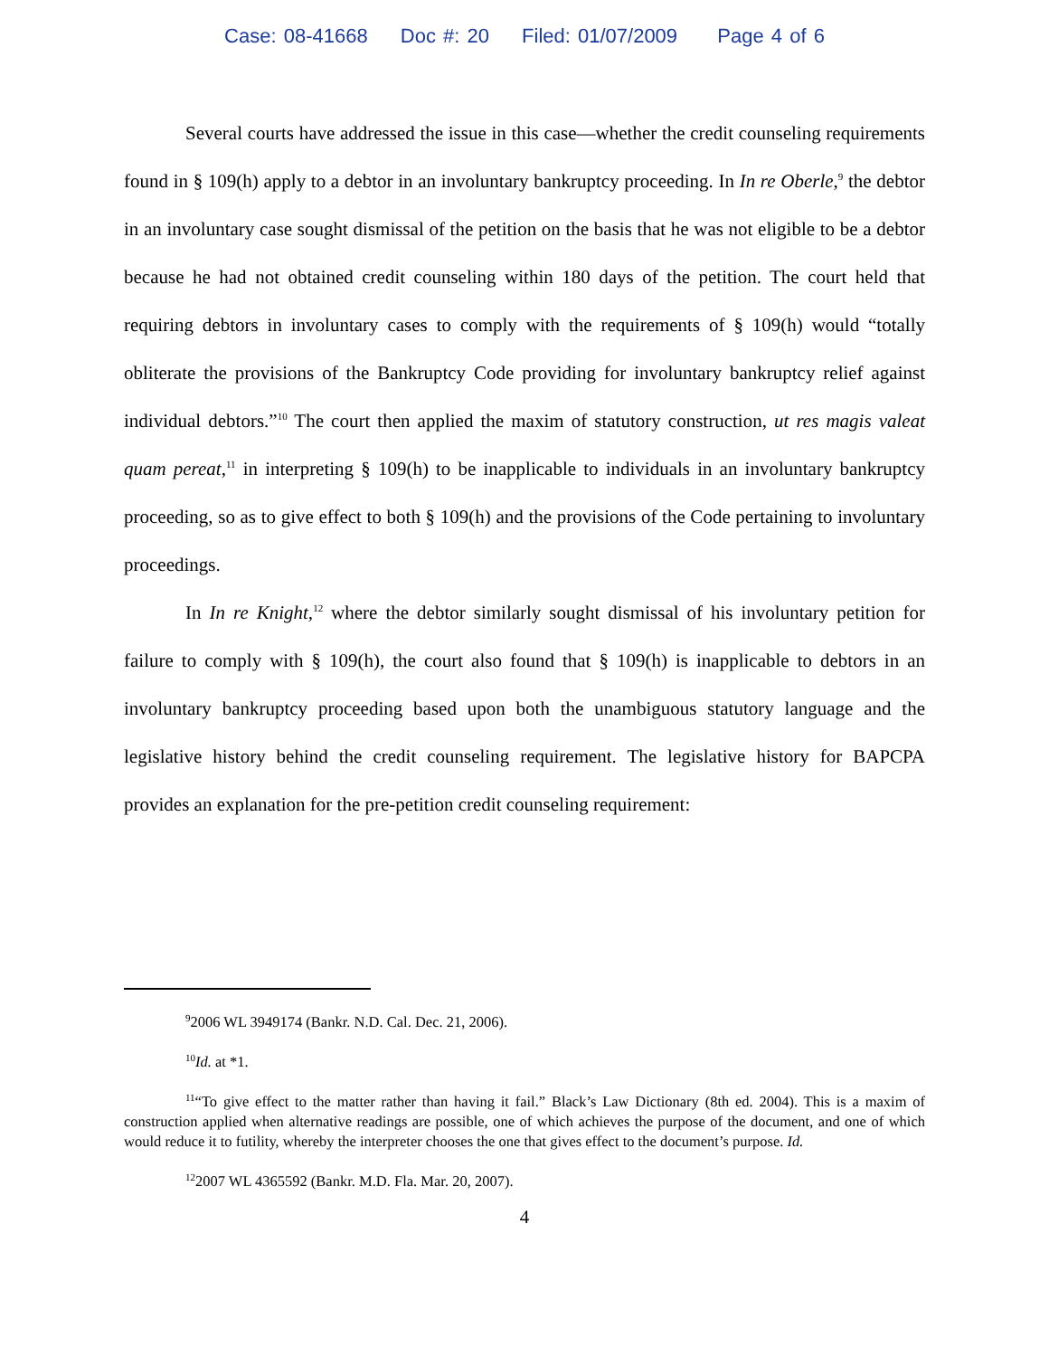Case: 08-41668 Doc #: 20 Filed: 01/07/2009 Page 4 of 6
Several courts have addressed the issue in this case—whether the credit counseling requirements found in § 109(h) apply to a debtor in an involuntary bankruptcy proceeding. In In re Oberle,<sup>9</sup> the debtor in an involuntary case sought dismissal of the petition on the basis that he was not eligible to be a debtor because he had not obtained credit counseling within 180 days of the petition. The court held that requiring debtors in involuntary cases to comply with the requirements of § 109(h) would “totally obliterate the provisions of the Bankruptcy Code providing for involuntary bankruptcy relief against individual debtors.”<sup>10</sup> The court then applied the maxim of statutory construction, ut res magis valeat quam pereat,<sup>11</sup> in interpreting § 109(h) to be inapplicable to individuals in an involuntary bankruptcy proceeding, so as to give effect to both § 109(h) and the provisions of the Code pertaining to involuntary proceedings.
In In re Knight,<sup>12</sup> where the debtor similarly sought dismissal of his involuntary petition for failure to comply with § 109(h), the court also found that § 109(h) is inapplicable to debtors in an involuntary bankruptcy proceeding based upon both the unambiguous statutory language and the legislative history behind the credit counseling requirement. The legislative history for BAPCPA provides an explanation for the pre-petition credit counseling requirement:
<sup>9</sup> 2006 WL 3949174 (Bankr. N.D. Cal. Dec. 21, 2006).
<sup>10</sup> Id. at *1.
<sup>11</sup> “To give effect to the matter rather than having it fail.” Black’s Law Dictionary (8th ed. 2004). This is a maxim of construction applied when alternative readings are possible, one of which achieves the purpose of the document, and one of which would reduce it to futility, whereby the interpreter chooses the one that gives effect to the document’s purpose. Id.
<sup>12</sup> 2007 WL 4365592 (Bankr. M.D. Fla. Mar. 20, 2007).
4